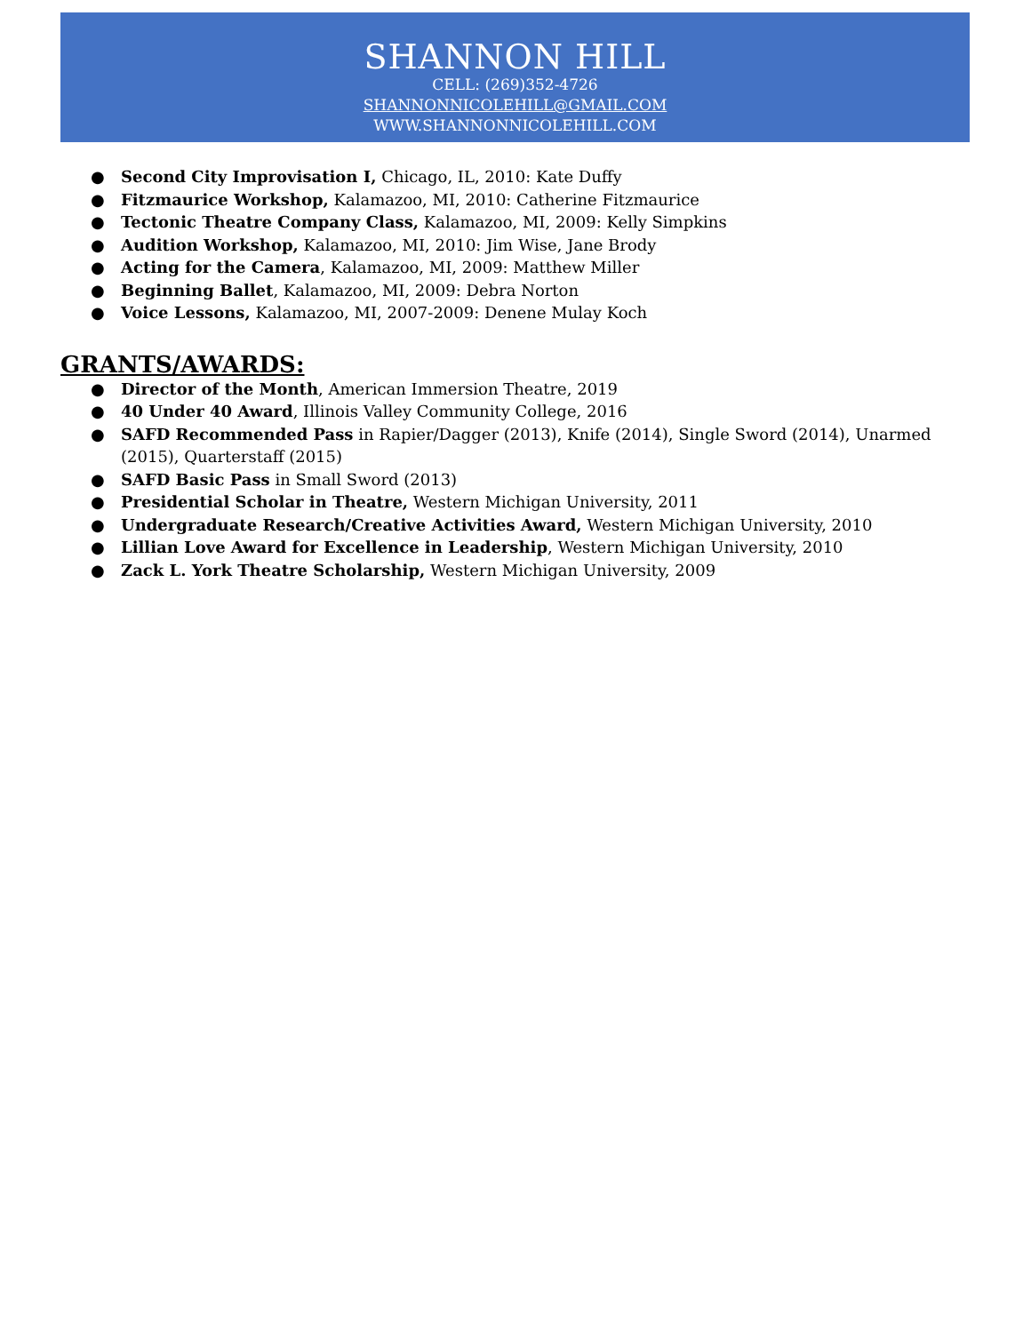SHANNON HILL
CELL: (269)352-4726
SHANNONNICOLEHILL@GMAIL.COM
WWW.SHANNONNICOLEHILL.COM
● Second City Improvisation I, Chicago, IL, 2010: Kate Duffy
● Fitzmaurice Workshop, Kalamazoo, MI, 2010: Catherine Fitzmaurice
● Tectonic Theatre Company Class, Kalamazoo, MI, 2009: Kelly Simpkins
● Audition Workshop, Kalamazoo, MI, 2010: Jim Wise, Jane Brody
● Acting for the Camera, Kalamazoo, MI, 2009: Matthew Miller
● Beginning Ballet, Kalamazoo, MI, 2009: Debra Norton
● Voice Lessons, Kalamazoo, MI, 2007-2009: Denene Mulay Koch
GRANTS/AWARDS:
● Director of the Month, American Immersion Theatre, 2019
● 40 Under 40 Award, Illinois Valley Community College, 2016
● SAFD Recommended Pass in Rapier/Dagger (2013), Knife (2014), Single Sword (2014), Unarmed (2015), Quarterstaff (2015)
● SAFD Basic Pass in Small Sword (2013)
● Presidential Scholar in Theatre, Western Michigan University, 2011
● Undergraduate Research/Creative Activities Award, Western Michigan University, 2010
● Lillian Love Award for Excellence in Leadership, Western Michigan University, 2010
● Zack L. York Theatre Scholarship, Western Michigan University, 2009